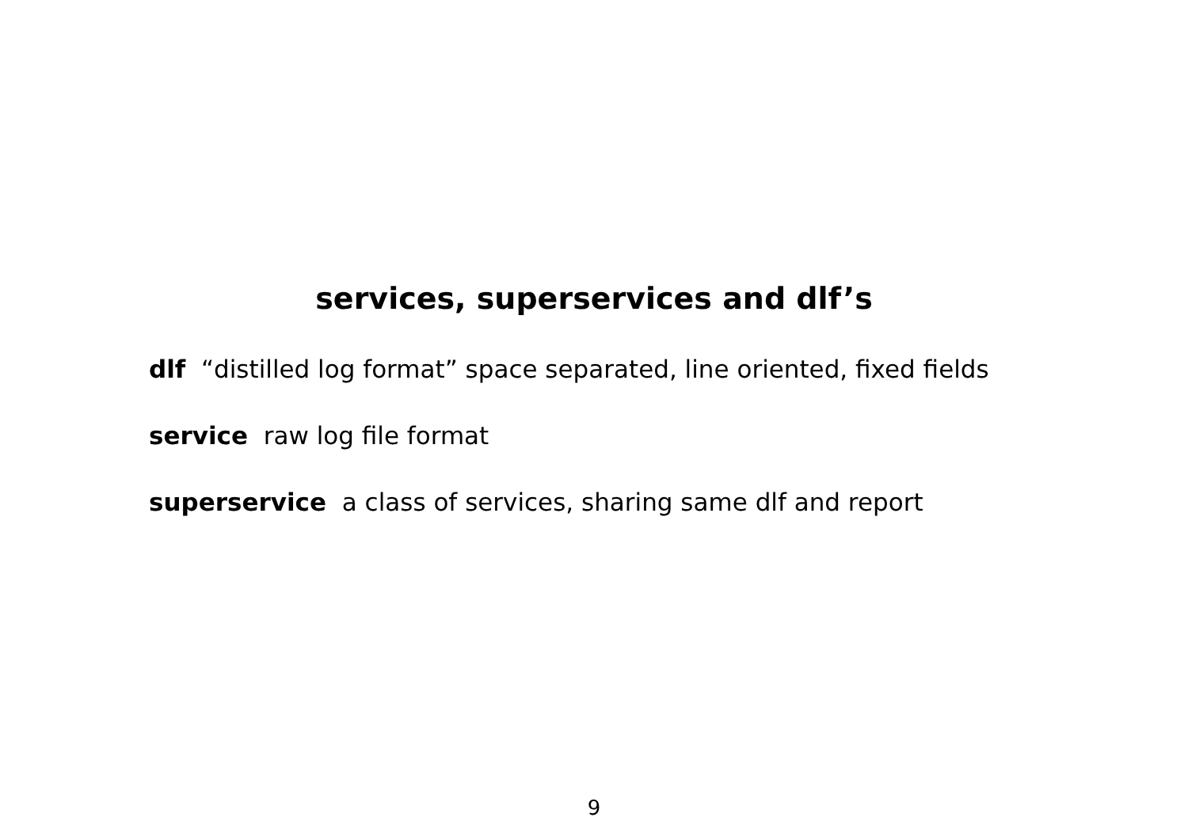services, superservices and dlf’s
dlf “distilled log format” space separated, line oriented, fixed fields
service raw log file format
superservice a class of services, sharing same dlf and report
9